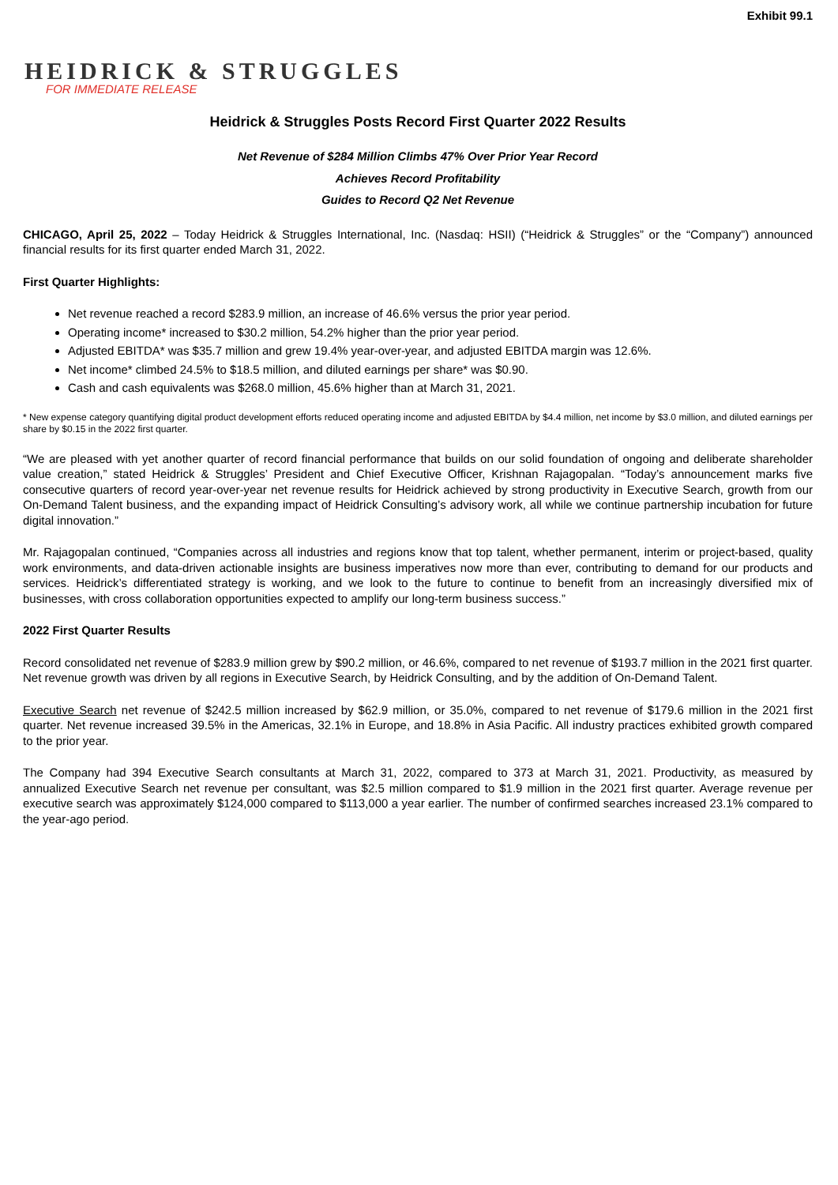Exhibit 99.1
HEIDRICK & STRUGGLES
FOR IMMEDIATE RELEASE
Heidrick & Struggles Posts Record First Quarter 2022 Results
Net Revenue of $284 Million Climbs 47% Over Prior Year Record
Achieves Record Profitability
Guides to Record Q2 Net Revenue
CHICAGO, April 25, 2022 – Today Heidrick & Struggles International, Inc. (Nasdaq: HSII) (“Heidrick & Struggles” or the “Company”) announced financial results for its first quarter ended March 31, 2022.
First Quarter Highlights:
Net revenue reached a record $283.9 million, an increase of 46.6% versus the prior year period.
Operating income* increased to $30.2 million, 54.2% higher than the prior year period.
Adjusted EBITDA* was $35.7 million and grew 19.4% year-over-year, and adjusted EBITDA margin was 12.6%.
Net income* climbed 24.5% to $18.5 million, and diluted earnings per share* was $0.90.
Cash and cash equivalents was $268.0 million, 45.6% higher than at March 31, 2021.
* New expense category quantifying digital product development efforts reduced operating income and adjusted EBITDA by $4.4 million, net income by $3.0 million, and diluted earnings per share by $0.15 in the 2022 first quarter.
“We are pleased with yet another quarter of record financial performance that builds on our solid foundation of ongoing and deliberate shareholder value creation,” stated Heidrick & Struggles’ President and Chief Executive Officer, Krishnan Rajagopalan. “Today’s announcement marks five consecutive quarters of record year-over-year net revenue results for Heidrick achieved by strong productivity in Executive Search, growth from our On-Demand Talent business, and the expanding impact of Heidrick Consulting’s advisory work, all while we continue partnership incubation for future digital innovation.”
Mr. Rajagopalan continued, “Companies across all industries and regions know that top talent, whether permanent, interim or project-based, quality work environments, and data-driven actionable insights are business imperatives now more than ever, contributing to demand for our products and services. Heidrick’s differentiated strategy is working, and we look to the future to continue to benefit from an increasingly diversified mix of businesses, with cross collaboration opportunities expected to amplify our long-term business success.”
2022 First Quarter Results
Record consolidated net revenue of $283.9 million grew by $90.2 million, or 46.6%, compared to net revenue of $193.7 million in the 2021 first quarter. Net revenue growth was driven by all regions in Executive Search, by Heidrick Consulting, and by the addition of On-Demand Talent.
Executive Search net revenue of $242.5 million increased by $62.9 million, or 35.0%, compared to net revenue of $179.6 million in the 2021 first quarter. Net revenue increased 39.5% in the Americas, 32.1% in Europe, and 18.8% in Asia Pacific. All industry practices exhibited growth compared to the prior year.
The Company had 394 Executive Search consultants at March 31, 2022, compared to 373 at March 31, 2021. Productivity, as measured by annualized Executive Search net revenue per consultant, was $2.5 million compared to $1.9 million in the 2021 first quarter. Average revenue per executive search was approximately $124,000 compared to $113,000 a year earlier. The number of confirmed searches increased 23.1% compared to the year-ago period.